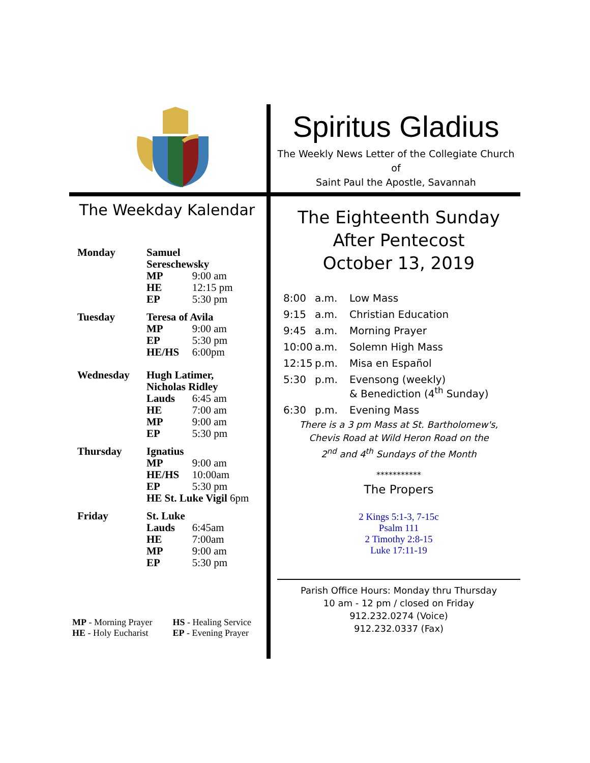Spiritus Gladius
The Weekly News Letter of the Collegiate Church of
Saint Paul the Apostle, Savannah
The Weekday Kalendar
| Monday | Samuel Sereschewsky | |
| | MP | 9:00 am |
| | HE | 12:15 pm |
| | EP | 5:30 pm |
| Tuesday | Teresa of Avila | |
| | MP | 9:00 am |
| | EP | 5:30 pm |
| | HE/HS | 6:00pm |
| Wednesday | Hugh Latimer, Nicholas Ridley | |
| | Lauds | 6:45 am |
| | HE | 7:00 am |
| | MP | 9:00 am |
| | EP | 5:30 pm |
| Thursday | Ignatius | |
| | MP | 9:00 am |
| | HE/HS | 10:00am |
| | EP | 5:30 pm |
| | HE St. Luke Vigil 6pm | |
| Friday | St. Luke | |
| | Lauds | 6:45am |
| | HE | 7:00am |
| | MP | 9:00 am |
| | EP | 5:30 pm |
MP - Morning Prayer
HE - Holy Eucharist
HS - Healing Service
EP - Evening Prayer
The Eighteenth Sunday
After Pentecost
October 13, 2019
| 8:00 | a.m. | Low Mass |
| 9:15 | a.m. | Christian Education |
| 9:45 | a.m. | Morning Prayer |
| 10:00 | a.m. | Solemn High Mass |
| 12:15 | p.m. | Misa en Español |
| 5:30 | p.m. | Evensong (weekly) & Benediction (4<sup>th</sup> Sunday) |
| 6:30 | p.m. | Evening Mass |
There is a 3 pm Mass at St. Bartholomew's,
Chevis Road at Wild Heron Road on the
2<sup>nd</sup> and 4<sup>th</sup> Sundays of the Month
***********
The Propers
2 Kings 5:1-3, 7-15c
Psalm 111
2 Timothy 2:8-15
Luke 17:11-19
Parish Office Hours: Monday thru Thursday
10 am - 12 pm / closed on Friday
912.232.0274 (Voice)
912.232.0337 (Fax)